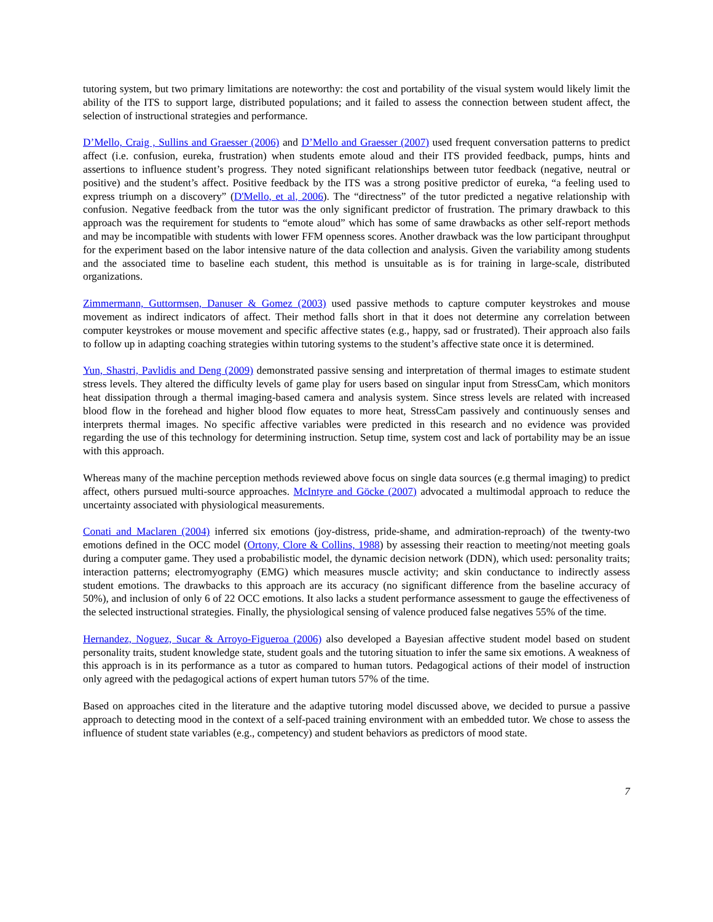tutoring system, but two primary limitations are noteworthy: the cost and portability of the visual system would likely limit the ability of the ITS to support large, distributed populations; and it failed to assess the connection between student affect, the selection of instructional strategies and performance.
D’Mello, Craig , Sullins and Graesser (2006) and D’Mello and Graesser (2007) used frequent conversation patterns to predict affect (i.e. confusion, eureka, frustration) when students emote aloud and their ITS provided feedback, pumps, hints and assertions to influence student’s progress. They noted significant relationships between tutor feedback (negative, neutral or positive) and the student’s affect. Positive feedback by the ITS was a strong positive predictor of eureka, “a feeling used to express triumph on a discovery” (D'Mello, et al, 2006). The “directness” of the tutor predicted a negative relationship with confusion. Negative feedback from the tutor was the only significant predictor of frustration. The primary drawback to this approach was the requirement for students to “emote aloud” which has some of same drawbacks as other self-report methods and may be incompatible with students with lower FFM openness scores. Another drawback was the low participant throughput for the experiment based on the labor intensive nature of the data collection and analysis. Given the variability among students and the associated time to baseline each student, this method is unsuitable as is for training in large-scale, distributed organizations.
Zimmermann, Guttormsen, Danuser & Gomez (2003) used passive methods to capture computer keystrokes and mouse movement as indirect indicators of affect. Their method falls short in that it does not determine any correlation between computer keystrokes or mouse movement and specific affective states (e.g., happy, sad or frustrated). Their approach also fails to follow up in adapting coaching strategies within tutoring systems to the student’s affective state once it is determined.
Yun, Shastri, Pavlidis and Deng (2009) demonstrated passive sensing and interpretation of thermal images to estimate student stress levels. They altered the difficulty levels of game play for users based on singular input from StressCam, which monitors heat dissipation through a thermal imaging-based camera and analysis system. Since stress levels are related with increased blood flow in the forehead and higher blood flow equates to more heat, StressCam passively and continuously senses and interprets thermal images. No specific affective variables were predicted in this research and no evidence was provided regarding the use of this technology for determining instruction. Setup time, system cost and lack of portability may be an issue with this approach.
Whereas many of the machine perception methods reviewed above focus on single data sources (e.g thermal imaging) to predict affect, others pursued multi-source approaches. McIntyre and Göcke (2007) advocated a multimodal approach to reduce the uncertainty associated with physiological measurements.
Conati and Maclaren (2004) inferred six emotions (joy-distress, pride-shame, and admiration-reproach) of the twenty-two emotions defined in the OCC model (Ortony, Clore & Collins, 1988) by assessing their reaction to meeting/not meeting goals during a computer game. They used a probabilistic model, the dynamic decision network (DDN), which used: personality traits; interaction patterns; electromyography (EMG) which measures muscle activity; and skin conductance to indirectly assess student emotions. The drawbacks to this approach are its accuracy (no significant difference from the baseline accuracy of 50%), and inclusion of only 6 of 22 OCC emotions. It also lacks a student performance assessment to gauge the effectiveness of the selected instructional strategies. Finally, the physiological sensing of valence produced false negatives 55% of the time.
Hernandez, Noguez, Sucar & Arroyo-Figueroa (2006) also developed a Bayesian affective student model based on student personality traits, student knowledge state, student goals and the tutoring situation to infer the same six emotions. A weakness of this approach is in its performance as a tutor as compared to human tutors. Pedagogical actions of their model of instruction only agreed with the pedagogical actions of expert human tutors 57% of the time.
Based on approaches cited in the literature and the adaptive tutoring model discussed above, we decided to pursue a passive approach to detecting mood in the context of a self-paced training environment with an embedded tutor. We chose to assess the influence of student state variables (e.g., competency) and student behaviors as predictors of mood state.
7